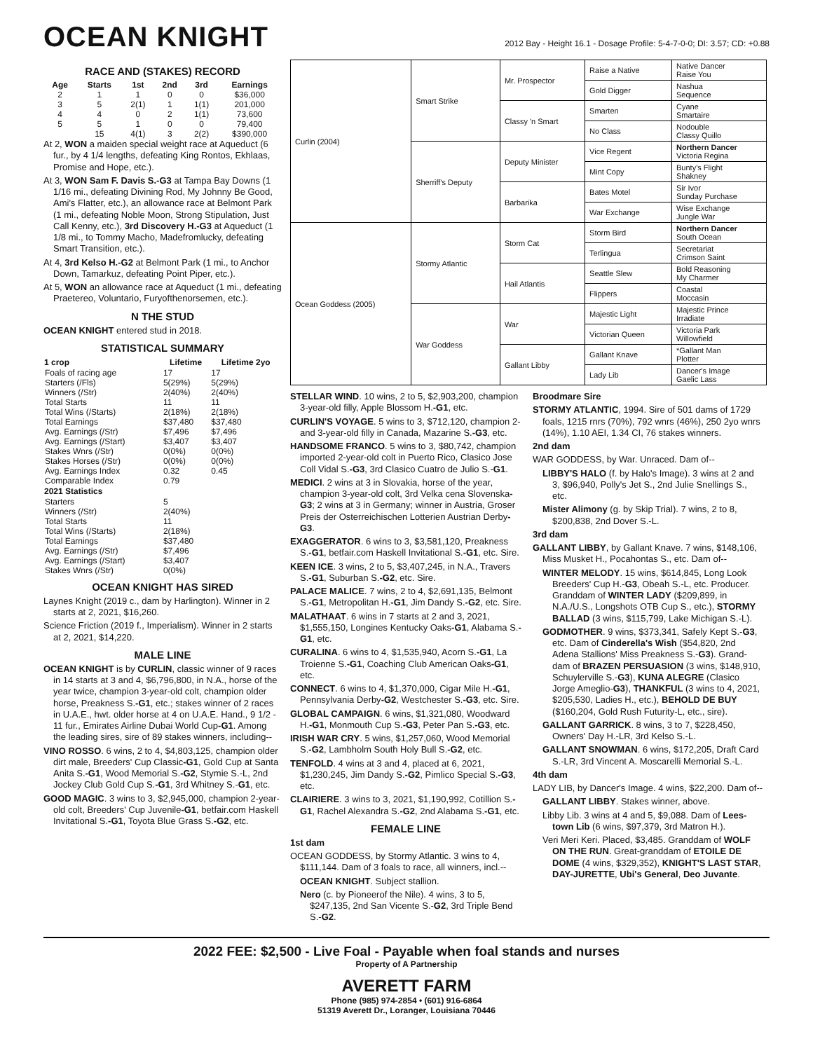OCEAN KNIGHT
2012 Bay - Height 16.1 - Dosage Profile: 5-4-7-0-0; DI: 3.57; CD: +0.88
RACE AND (STAKES) RECORD
| Age | Starts | 1st | 2nd | 3rd | Earnings |
| --- | --- | --- | --- | --- | --- |
| 2 | 1 | 1 | 0 | 0 | $36,000 |
| 3 | 5 | 2(1) | 1 | 1(1) | 201,000 |
| 4 | 4 | 0 | 2 | 1(1) | 73,600 |
| 5 | 5 | 1 | 0 | 0 | 79,400 |
| | 15 | 4(1) | 3 | 2(2) | $390,000 |
At 2, WON a maiden special weight race at Aqueduct (6 fur., by 4 1/4 lengths, defeating King Rontos, Ekhlaas, Promise and Hope, etc.).
At 3, WON Sam F. Davis S.-G3 at Tampa Bay Downs (1 1/16 mi., defeating Divining Rod, My Johnny Be Good, Ami's Flatter, etc.), an allowance race at Belmont Park (1 mi., defeating Noble Moon, Strong Stipulation, Just Call Kenny, etc.), 3rd Discovery H.-G3 at Aqueduct (1 1/8 mi., to Tommy Macho, Madefromlucky, defeating Smart Transition, etc.).
At 4, 3rd Kelso H.-G2 at Belmont Park (1 mi., to Anchor Down, Tamarkuz, defeating Point Piper, etc.).
At 5, WON an allowance race at Aqueduct (1 mi., defeating Praetereo, Voluntario, Furyofthenorsemen, etc.).
N THE STUD
OCEAN KNIGHT entered stud in 2018.
STATISTICAL SUMMARY
| 1 crop | Lifetime | Lifetime 2yo |
| --- | --- | --- |
| Foals of racing age | 17 | 17 |
| Starters (/Fls) | 5(29%) | 5(29%) |
| Winners (/Str) | 2(40%) | 2(40%) |
| Total Starts | 11 | 11 |
| Total Wins (/Starts) | 2(18%) | 2(18%) |
| Total Earnings | $37,480 | $37,480 |
| Avg. Earnings (/Str) | $7,496 | $7,496 |
| Avg. Earnings (/Start) | $3,407 | $3,407 |
| Stakes Wnrs (/Str) | 0(0%) | 0(0%) |
| Stakes Horses (/Str) | 0(0%) | 0(0%) |
| Avg. Earnings Index | 0.32 | 0.45 |
| Comparable Index | 0.79 | |
| 2021 Statistics | | |
| Starters | 5 | |
| Winners (/Str) | 2(40%) | |
| Total Starts | 11 | |
| Total Wins (/Starts) | 2(18%) | |
| Total Earnings | $37,480 | |
| Avg. Earnings (/Str) | $7,496 | |
| Avg. Earnings (/Start) | $3,407 | |
| Stakes Wnrs (/Str) | 0(0%) | |
OCEAN KNIGHT HAS SIRED
Laynes Knight (2019 c., dam by Harlington). Winner in 2 starts at 2, 2021, $16,260.
Science Friction (2019 f., Imperialism). Winner in 2 starts at 2, 2021, $14,220.
MALE LINE
OCEAN KNIGHT is by CURLIN, classic winner of 9 races in 14 starts at 3 and 4, $6,796,800, in N.A., horse of the year twice, champion 3-year-old colt, champion older horse, Preakness S.-G1, etc.; stakes winner of 2 races in U.A.E., hwt. older horse at 4 on U.A.E. Hand., 9 1/2 - 11 fur., Emirates Airline Dubai World Cup-G1. Among the leading sires, sire of 89 stakes winners, including--
VINO ROSSO. 6 wins, 2 to 4, $4,803,125, champion older dirt male, Breeders' Cup Classic-G1, Gold Cup at Santa Anita S.-G1, Wood Memorial S.-G2, Stymie S.-L, 2nd Jockey Club Gold Cup S.-G1, 3rd Whitney S.-G1, etc.
GOOD MAGIC. 3 wins to 3, $2,945,000, champion 2-year-old colt, Breeders' Cup Juvenile-G1, betfair.com Haskell Invitational S.-G1, Toyota Blue Grass S.-G2, etc.
| Curlin (2004) | Smart Strike | Mr. Prospector | Raise a Native | Native Dancer Raise You |
| | | | Gold Digger | Nashua Sequence |
| | | Classy 'n Smart | Smarten | Cyane Smartaire |
| | | | No Class | Nodouble Classy Quillo |
| | Sherriff's Deputy | Deputy Minister | Vice Regent | Northern Dancer Victoria Regina |
| | | | Mint Copy | Bunty's Flight Shakney |
| | | Barbarika | Bates Motel | Sir Ivor Sunday Purchase |
| | | | War Exchange | Wise Exchange Jungle War |
| Ocean Goddess (2005) | Stormy Atlantic | Storm Cat | Storm Bird | Northern Dancer South Ocean |
| | | | Terlingua | Secretariat Crimson Saint |
| | | Hail Atlantis | Seattle Slew | Bold Reasoning My Charmer |
| | | | Flippers | Coastal Moccasin |
| | War Goddess | War | Majestic Light | Majestic Prince Irradiate |
| | | | Victorian Queen | Victoria Park Willowfield |
| | | Gallant Libby | Gallant Knave | *Gallant Man Plotter |
| | | | Lady Lib | Dancer's Image Gaelic Lass |
STELLAR WIND. 10 wins, 2 to 5, $2,903,200, champion 3-year-old filly, Apple Blossom H.-G1, etc.
CURLIN'S VOYAGE. 5 wins to 3, $712,120, champion 2- and 3-year-old filly in Canada, Mazarine S.-G3, etc.
HANDSOME FRANCO. 5 wins to 3, $80,742, champion imported 2-year-old colt in Puerto Rico, Clasico Jose Coll Vidal S.-G3, 3rd Clasico Cuatro de Julio S.-G1.
MEDICI. 2 wins at 3 in Slovakia, horse of the year, champion 3-year-old colt, 3rd Velka cena Slovenska-G3; 2 wins at 3 in Germany; winner in Austria, Groser Preis der Osterreichischen Lotterien Austrian Derby-G3.
EXAGGERATOR. 6 wins to 3, $3,581,120, Preakness S.-G1, betfair.com Haskell Invitational S.-G1, etc. Sire.
KEEN ICE. 3 wins, 2 to 5, $3,407,245, in N.A., Travers S.-G1, Suburban S.-G2, etc. Sire.
PALACE MALICE. 7 wins, 2 to 4, $2,691,135, Belmont S.-G1, Metropolitan H.-G1, Jim Dandy S.-G2, etc. Sire.
MALATHAAT. 6 wins in 7 starts at 2 and 3, 2021, $1,555,150, Longines Kentucky Oaks-G1, Alabama S.-G1, etc.
CURALINA. 6 wins to 4, $1,535,940, Acorn S.-G1, La Troienne S.-G1, Coaching Club American Oaks-G1, etc.
CONNECT. 6 wins to 4, $1,370,000, Cigar Mile H.-G1, Pennsylvania Derby-G2, Westchester S.-G3, etc. Sire.
GLOBAL CAMPAIGN. 6 wins, $1,321,080, Woodward H.-G1, Monmouth Cup S.-G3, Peter Pan S.-G3, etc.
IRISH WAR CRY. 5 wins, $1,257,060, Wood Memorial S.-G2, Lambholm South Holy Bull S.-G2, etc.
TENFOLD. 4 wins at 3 and 4, placed at 6, 2021, $1,230,245, Jim Dandy S.-G2, Pimlico Special S.-G3, etc.
CLAIRIERE. 3 wins to 3, 2021, $1,190,992, Cotillion S.-G1, Rachel Alexandra S.-G2, 2nd Alabama S.-G1, etc.
FEMALE LINE
1st dam
OCEAN GODDESS, by Stormy Atlantic. 3 wins to 4, $111,144. Dam of 3 foals to race, all winners, incl.--
OCEAN KNIGHT. Subject stallion.
Nero (c. by Pioneerof the Nile). 4 wins, 3 to 5, $247,135, 2nd San Vicente S.-G2, 3rd Triple Bend S.-G2.
Broodmare Sire
STORMY ATLANTIC, 1994. Sire of 501 dams of 1729 foals, 1215 rnrs (70%), 792 wnrs (46%), 250 2yo wnrs (14%), 1.10 AEI, 1.34 CI, 76 stakes winners.
2nd dam
WAR GODDESS, by War. Unraced. Dam of--
LIBBY'S HALO (f. by Halo's Image). 3 wins at 2 and 3, $96,940, Polly's Jet S., 2nd Julie Snellings S., etc.
Mister Alimony (g. by Skip Trial). 7 wins, 2 to 8, $200,838, 2nd Dover S.-L.
3rd dam
GALLANT LIBBY, by Gallant Knave. 7 wins, $148,106, Miss Musket H., Pocahontas S., etc. Dam of--
WINTER MELODY. 15 wins, $614,845, Long Look Breeders' Cup H.-G3, Obeah S.-L, etc. Producer. Granddam of WINTER LADY ($209,899, in N.A./U.S., Longshots OTB Cup S., etc.), STORMY BALLAD (3 wins, $115,799, Lake Michigan S.-L).
GODMOTHER. 9 wins, $373,341, Safely Kept S.-G3, etc. Dam of Cinderella's Wish ($54,820, 2nd Adena Stallions' Miss Preakness S.-G3). Grand-dam of BRAZEN PERSUASION (3 wins, $148,910, Schuylerville S.-G3), KUNA ALEGRE (Clasico Jorge Ameglio-G3), THANKFUL (3 wins to 4, 2021, $205,530, Ladies H., etc.), BEHOLD DE BUY ($160,204, Gold Rush Futurity-L, etc., sire).
GALLANT GARRICK. 8 wins, 3 to 7, $228,450, Owners' Day H.-LR, 3rd Kelso S.-L.
GALLANT SNOWMAN. 6 wins, $172,205, Draft Card S.-LR, 3rd Vincent A. Moscarelli Memorial S.-L.
4th dam
LADY LIB, by Dancer's Image. 4 wins, $22,200. Dam of--
GALLANT LIBBY. Stakes winner, above.
Libby Lib. 3 wins at 4 and 5, $9,088. Dam of Lees-town Lib (6 wins, $97,379, 3rd Matron H.).
Veri Meri Keri. Placed, $3,485. Granddam of WOLF ON THE RUN. Great-granddam of ETOILE DE DOME (4 wins, $329,352), KNIGHT'S LAST STAR, DAY-JURETTE, Ubi's General, Deo Juvante.
2022 FEE: $2,500 - Live Foal - Payable when foal stands and nurses
Property of A Partnership
AVERETT FARM
Phone (985) 974-2854 • (601) 916-6864
51319 Averett Dr., Loranger, Louisiana 70446